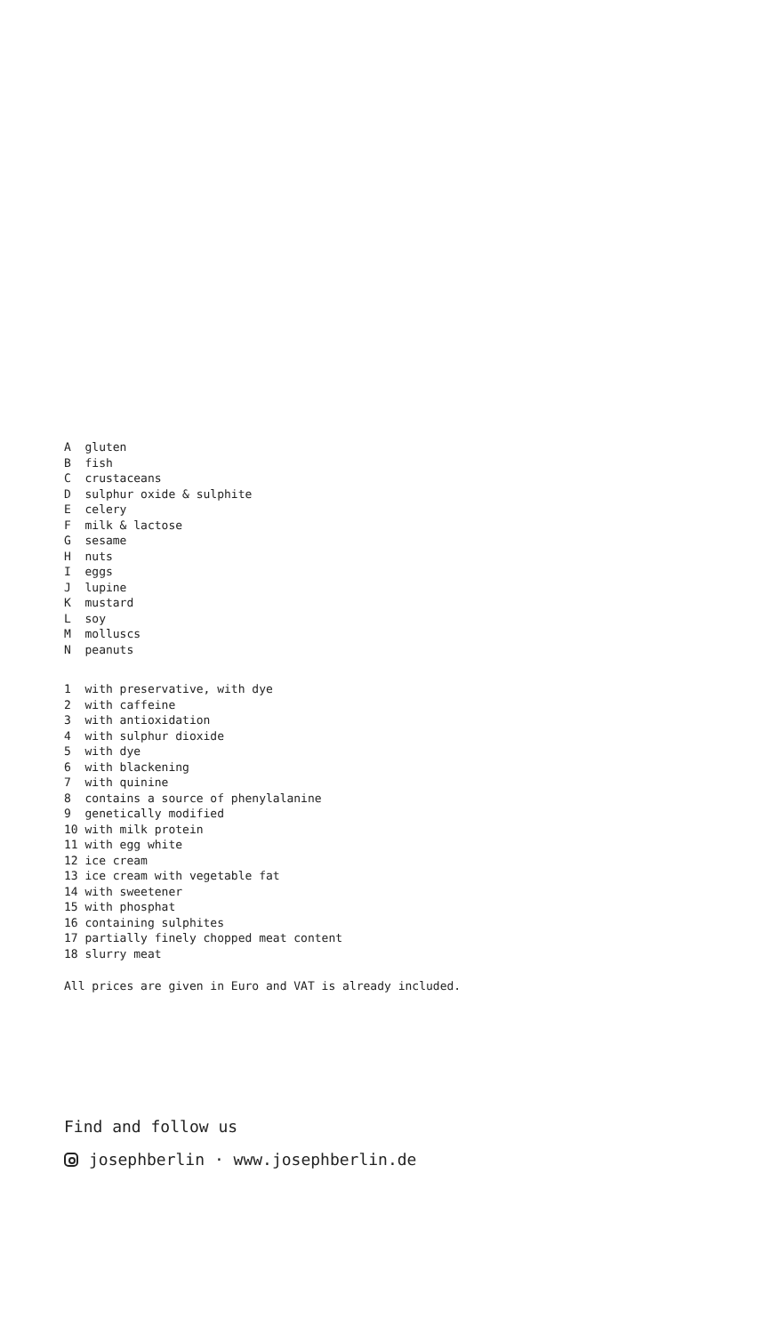A gluten B fish C crustaceans D sulphur oxide & sulphite E celery F milk & lactose G sesame H nuts I eggs J lupine K mustard L soy M molluscs N peanuts
1 with preservative, with dye 2 with caffeine 3 with antioxidation 4 with sulphur dioxide 5 with dye 6 with blackening 7 with quinine 8 contains a source of phenylalanine 9 genetically modified 10 with milk protein 11 with egg white 12 ice cream 13 ice cream with vegetable fat 14 with sweetener 15 with phosphat 16 containing sulphites 17 partially finely chopped meat content 18 slurry meat
All prices are given in Euro and VAT is already included.
Find and follow us
josephberlin · www.josephberlin.de